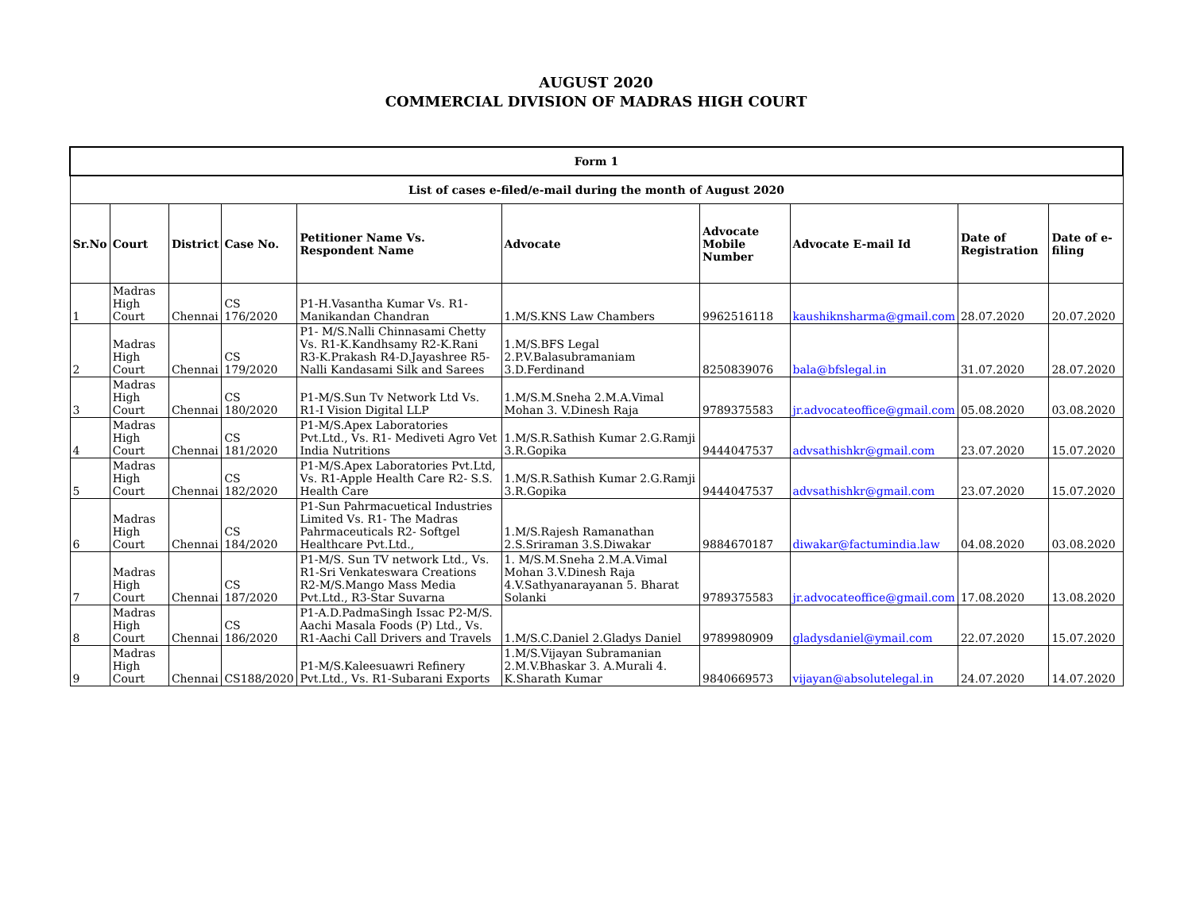AUGUST 2020
COMMERCIAL DIVISION OF MADRAS HIGH COURT
| Form 1 | | | | | | | | | |
| --- | --- | --- | --- | --- | --- | --- | --- | --- | --- |
| List of cases e-filed/e-mail during the month of August 2020 | | | | | | | | | |
| Sr.No | Court | District | Case No. | Petitioner Name Vs. Respondent Name | Advocate | Advocate Mobile Number | Advocate E-mail Id | Date of Registration | Date of e-filing |
| 1 | Madras High Court | Chennai | CS 176/2020 | P1-H.Vasantha Kumar Vs. R1-Manikandan Chandran | 1.M/S.KNS Law Chambers | 9962516118 | kaushiknsharma@gmail.com | 28.07.2020 | 20.07.2020 |
| 2 | Madras High Court | Chennai | CS 179/2020 | P1- M/S.Nalli Chinnasami Chetty Vs. R1-K.Kandhsamy R2-K.Rani R3-K.Prakash R4-D.Jayashree R5- Nalli Kandasami Silk and Sarees | 1.M/S.BFS Legal 2.P.V.Balasubramaniam 3.D.Ferdinand | 8250839076 | bala@bfslegal.in | 31.07.2020 | 28.07.2020 |
| 3 | Madras High Court | Chennai | CS 180/2020 | P1-M/S.Sun Tv Network Ltd Vs. R1-I Vision Digital LLP | 1.M/S.M.Sneha 2.M.A.Vimal Mohan 3. V.Dinesh Raja | 9789375583 | jr.advocateoffice@gmail.com | 05.08.2020 | 03.08.2020 |
| 4 | Madras High Court | Chennai | CS 181/2020 | P1-M/S.Apex Laboratories Pvt.Ltd., Vs. R1- Mediveti Agro Vet India Nutritions | 1.M/S.R.Sathish Kumar 2.G.Ramji 3.R.Gopika | 9444047537 | advsathishkr@gmail.com | 23.07.2020 | 15.07.2020 |
| 5 | Madras High Court | Chennai | CS 182/2020 | P1-M/S.Apex Laboratories Pvt.Ltd, Vs. R1-Apple Health Care R2- S.S. Health Care | 1.M/S.R.Sathish Kumar 2.G.Ramji 3.R.Gopika | 9444047537 | advsathishkr@gmail.com | 23.07.2020 | 15.07.2020 |
| 6 | Madras High Court | Chennai | CS 184/2020 | P1-Sun Pahrmacuetical Industries Limited Vs. R1- The Madras Pahrmaceuticals R2- Softgel Healthcare Pvt.Ltd., | 1.M/S.Rajesh Ramanathan 2.S.Sriraman 3.S.Diwakar | 9884670187 | diwakar@factumindia.law | 04.08.2020 | 03.08.2020 |
| 7 | Madras High Court | Chennai | CS 187/2020 | P1-M/S. Sun TV network Ltd., Vs. R1-Sri Venkateswara Creations R2-M/S.Mango Mass Media Pvt.Ltd., R3-Star Suvarna | 1. M/S.M.Sneha 2.M.A.Vimal Mohan 3.V.Dinesh Raja 4.V.Sathyanarayanan 5. Bharat Solanki | 9789375583 | jr.advocateoffice@gmail.com | 17.08.2020 | 13.08.2020 |
| 8 | Madras High Court | Chennai | CS 186/2020 | P1-A.D.PadmaSingh Issac P2-M/S. Aachi Masala Foods (P) Ltd., Vs. R1-Aachi Call Drivers and Travels | 1.M/S.C.Daniel 2.Gladys Daniel | 9789980909 | gladysdaniel@ymail.com | 22.07.2020 | 15.07.2020 |
| 9 | Madras High Court | Chennai | CS188/2020 | P1-M/S.Kaleesuawri Refinery Pvt.Ltd., Vs. R1-Subarani Exports | 1.M/S.Vijayan Subramanian 2.M.V.Bhaskar 3. A.Murali 4. K.Sharath Kumar | 9840669573 | vijayan@absolutelegal.in | 24.07.2020 | 14.07.2020 |